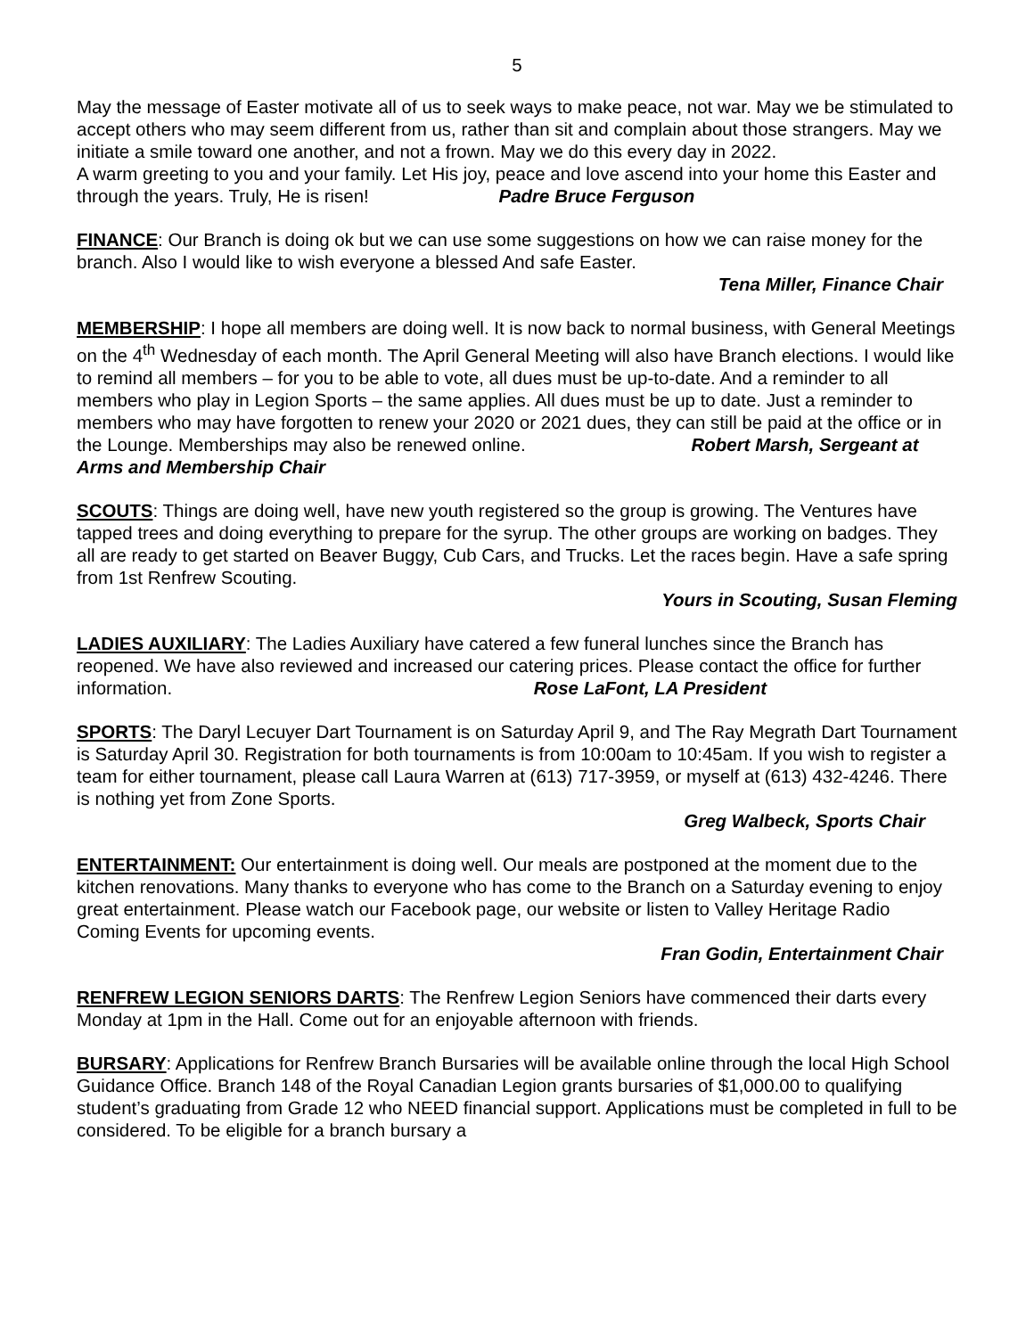5
May the message of Easter motivate all of us to seek ways to make peace, not war. May we be stimulated to accept others who may seem different from us, rather than sit and complain about those strangers. May we initiate a smile toward one another, and not a frown. May we do this every day in 2022.
A warm greeting to you and your family. Let His joy, peace and love ascend into your home this Easter and through the years. Truly, He is risen! Padre Bruce Ferguson
FINANCE: Our Branch is doing ok but we can use some suggestions on how we can raise money for the branch. Also I would like to wish everyone a blessed And safe Easter.
Tena Miller, Finance Chair
MEMBERSHIP: I hope all members are doing well. It is now back to normal business, with General Meetings on the 4<sup>th</sup> Wednesday of each month. The April General Meeting will also have Branch elections. I would like to remind all members – for you to be able to vote, all dues must be up-to-date. And a reminder to all members who play in Legion Sports – the same applies. All dues must be up to date. Just a reminder to members who may have forgotten to renew your 2020 or 2021 dues, they can still be paid at the office or in the Lounge. Memberships may also be renewed online. Robert Marsh, Sergeant at Arms and Membership Chair
SCOUTS: Things are doing well, have new youth registered so the group is growing. The Ventures have tapped trees and doing everything to prepare for the syrup. The other groups are working on badges. They all are ready to get started on Beaver Buggy, Cub Cars, and Trucks. Let the races begin. Have a safe spring from 1st Renfrew Scouting.
Yours in Scouting, Susan Fleming
LADIES AUXILIARY: The Ladies Auxiliary have catered a few funeral lunches since the Branch has reopened. We have also reviewed and increased our catering prices. Please contact the office for further information. Rose LaFont, LA President
SPORTS: The Daryl Lecuyer Dart Tournament is on Saturday April 9, and The Ray Megrath Dart Tournament is Saturday April 30. Registration for both tournaments is from 10:00am to 10:45am. If you wish to register a team for either tournament, please call Laura Warren at (613) 717-3959, or myself at (613) 432-4246. There is nothing yet from Zone Sports.
Greg Walbeck, Sports Chair
ENTERTAINMENT: Our entertainment is doing well. Our meals are postponed at the moment due to the kitchen renovations. Many thanks to everyone who has come to the Branch on a Saturday evening to enjoy great entertainment. Please watch our Facebook page, our website or listen to Valley Heritage Radio Coming Events for upcoming events.
Fran Godin, Entertainment Chair
RENFREW LEGION SENIORS DARTS: The Renfrew Legion Seniors have commenced their darts every Monday at 1pm in the Hall. Come out for an enjoyable afternoon with friends.
BURSARY: Applications for Renfrew Branch Bursaries will be available online through the local High School Guidance Office. Branch 148 of the Royal Canadian Legion grants bursaries of $1,000.00 to qualifying student’s graduating from Grade 12 who NEED financial support. Applications must be completed in full to be considered. To be eligible for a branch bursary a